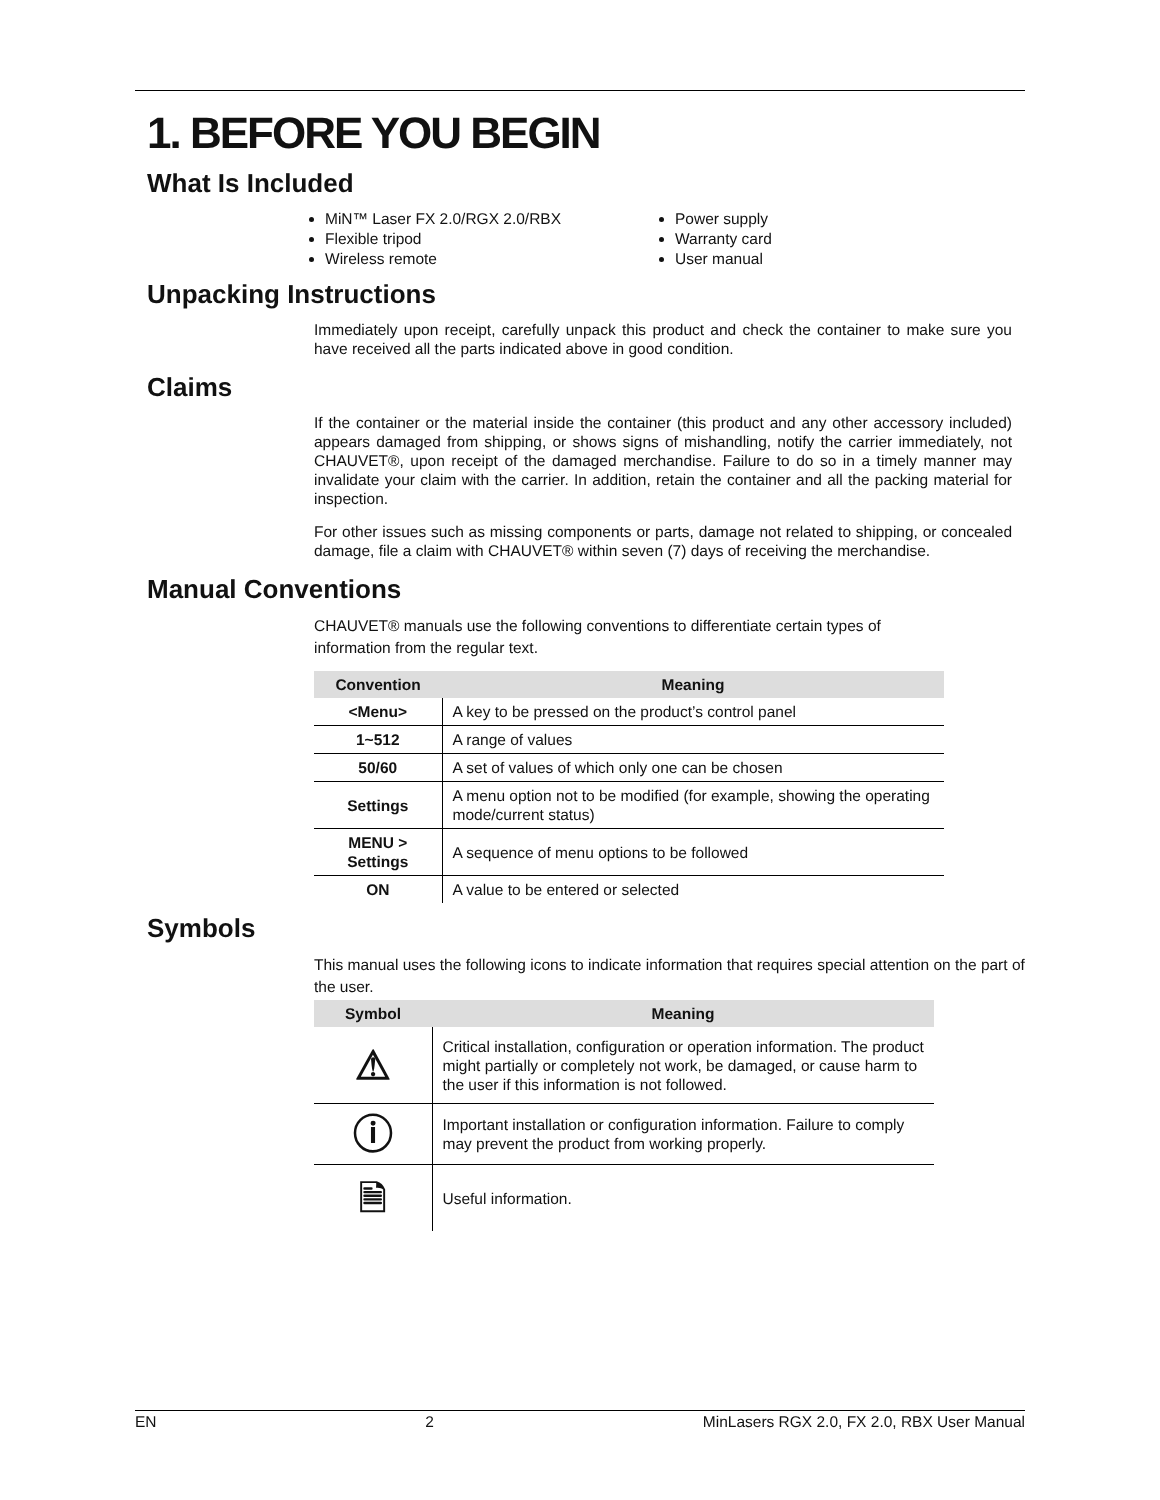1. BEFORE YOU BEGIN
What Is Included
MiN™ Laser FX 2.0/RGX 2.0/RBX
Flexible tripod
Wireless remote
Power supply
Warranty card
User manual
Unpacking Instructions
Immediately upon receipt, carefully unpack this product and check the container to make sure you have received all the parts indicated above in good condition.
Claims
If the container or the material inside the container (this product and any other accessory included) appears damaged from shipping, or shows signs of mishandling, notify the carrier immediately, not CHAUVET®, upon receipt of the damaged merchandise. Failure to do so in a timely manner may invalidate your claim with the carrier. In addition, retain the container and all the packing material for inspection.
For other issues such as missing components or parts, damage not related to shipping, or concealed damage, file a claim with CHAUVET® within seven (7) days of receiving the merchandise.
Manual Conventions
CHAUVET® manuals use the following conventions to differentiate certain types of information from the regular text.
| Convention | Meaning |
| --- | --- |
| <Menu> | A key to be pressed on the product’s control panel |
| 1~512 | A range of values |
| 50/60 | A set of values of which only one can be chosen |
| Settings | A menu option not to be modified (for example, showing the operating mode/current status) |
| MENU > Settings | A sequence of menu options to be followed |
| ON | A value to be entered or selected |
Symbols
This manual uses the following icons to indicate information that requires special attention on the part of the user.
| Symbol | Meaning |
| --- | --- |
| ⚠ | Critical installation, configuration or operation information. The product might partially or completely not work, be damaged, or cause harm to the user if this information is not followed. |
| ⓘ | Important installation or configuration information. Failure to comply may prevent the product from working properly. |
| 🗎 | Useful information. |
EN 2 MinLasers RGX 2.0, FX 2.0, RBX User Manual